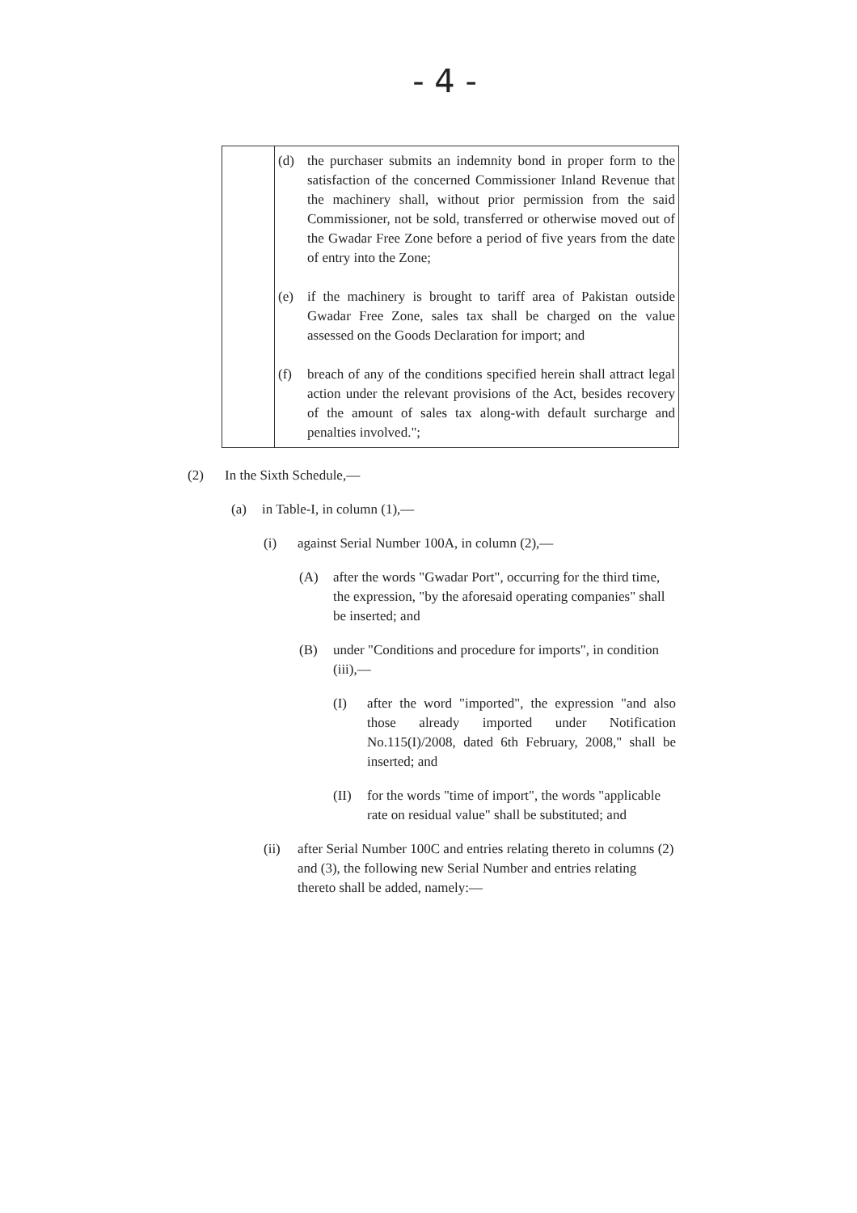- 4 -
| | (d) the purchaser submits an indemnity bond in proper form to the satisfaction of the concerned Commissioner Inland Revenue that the machinery shall, without prior permission from the said Commissioner, not be sold, transferred or otherwise moved out of the Gwadar Free Zone before a period of five years from the date of entry into the Zone; (e) if the machinery is brought to tariff area of Pakistan outside Gwadar Free Zone, sales tax shall be charged on the value assessed on the Goods Declaration for import; and (f) breach of any of the conditions specified herein shall attract legal action under the relevant provisions of the Act, besides recovery of the amount of sales tax along-with default surcharge and penalties involved."; |
(2) In the Sixth Schedule,—
(a) in Table-I, in column (1),—
(i) against Serial Number 100A, in column (2),—
(A) after the words "Gwadar Port", occurring for the third time, the expression, "by the aforesaid operating companies" shall be inserted; and
(B) under "Conditions and procedure for imports", in condition (iii),—
(I) after the word "imported", the expression "and also those already imported under Notification No.115(I)/2008, dated 6th February, 2008," shall be inserted; and
(II) for the words "time of import", the words "applicable rate on residual value" shall be substituted; and
(ii) after Serial Number 100C and entries relating thereto in columns (2) and (3), the following new Serial Number and entries relating thereto shall be added, namely:—